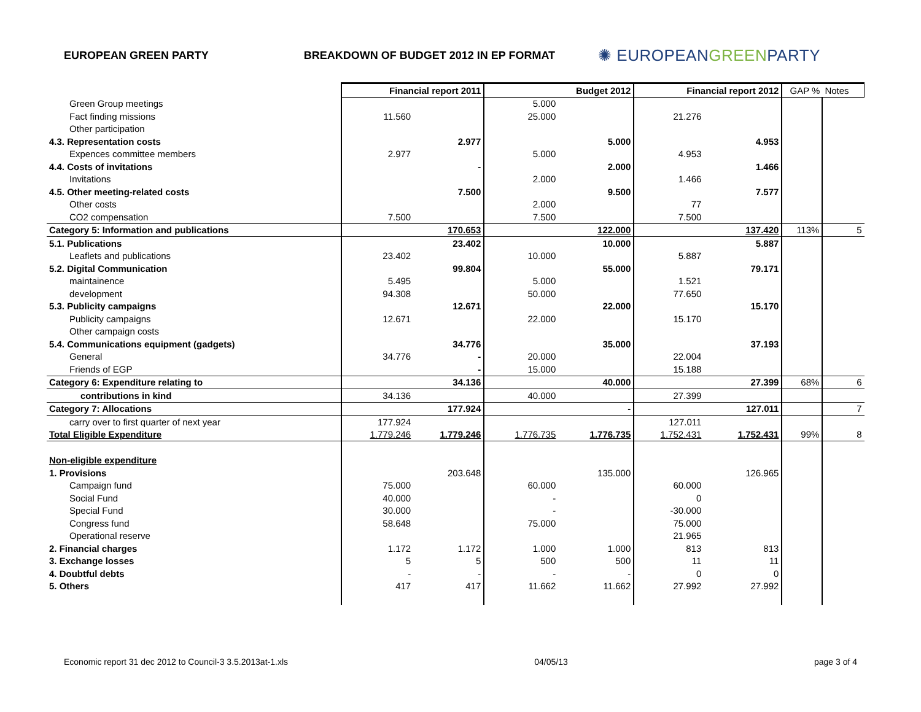EUROPEAN GREEN PARTY BREAKDOWN OF BUDGET 2012 IN EP FORMAT
✺ EUROPEANGREENPARTY
| | Financial report 2011 | | Budget 2012 | | Financial report 2012 | | GAP % | Notes |
| Green Group meetings | | | 5.000 | | | | | |
| Fact finding missions | 11.560 | | 25.000 | | 21.276 | | | |
| Other participation | | | | | | | | |
| 4.3. Representation costs | | 2.977 | | 5.000 | | 4.953 | | |
| Expences committee members | 2.977 | | 5.000 | | 4.953 | | | |
| 4.4. Costs of invitations | | - | | 2.000 | | 1.466 | | |
| Invitations | | | 2.000 | | 1.466 | | | |
| 4.5. Other meeting-related costs | | 7.500 | | 9.500 | | 7.577 | | |
| Other costs | | | 2.000 | | 77 | | | |
| CO2 compensation | 7.500 | | 7.500 | | 7.500 | | | |
| Category 5: Information and publications | | 170.653 | | 122.000 | | 137.420 | 113% | 5 |
| 5.1. Publications | | 23.402 | | 10.000 | | 5.887 | | |
| Leaflets and publications | 23.402 | | 10.000 | | 5.887 | | | |
| 5.2. Digital Communication | | 99.804 | | 55.000 | | 79.171 | | |
| maintainence | 5.495 | | 5.000 | | 1.521 | | | |
| development | 94.308 | | 50.000 | | 77.650 | | | |
| 5.3. Publicity campaigns | | 12.671 | | 22.000 | | 15.170 | | |
| Publicity campaigns | 12.671 | | 22.000 | | 15.170 | | | |
| Other campaign costs | | | | | | | | |
| 5.4. Communications equipment (gadgets) | | 34.776 | | 35.000 | | 37.193 | | |
| General | 34.776 | - | 20.000 | | 22.004 | | | |
| Friends of EGP | | - | 15.000 | | 15.188 | | | |
| Category 6: Expenditure relating to | | 34.136 | | 40.000 | | 27.399 | 68% | 6 |
| contributions in kind | 34.136 | | 40.000 | | 27.399 | | | |
| Category 7: Allocations | | 177.924 | | - | | 127.011 | | 7 |
| carry over to first quarter of next year | 177.924 | | | | 127.011 | | | |
| Total Eligible Expenditure | 1.779.246 | 1.779.246 | 1.776.735 | 1.776.735 | 1.752.431 | 1.752.431 | 99% | 8 |
| Non-eligible expenditure | | | | | | | | |
| 1. Provisions | | 203.648 | | 135.000 | | 126.965 | | |
| Campaign fund | 75.000 | | 60.000 | | 60.000 | | | |
| Social Fund | 40.000 | | - | | 0 | | | |
| Special Fund | 30.000 | | - | | -30.000 | | | |
| Congress fund | 58.648 | | 75.000 | | 75.000 | | | |
| Operational reserve | | | | | 21.965 | | | |
| 2. Financial charges | 1.172 | 1.172 | 1.000 | 1.000 | 813 | 813 | | |
| 3. Exchange losses | 5 | 5 | 500 | 500 | 11 | 11 | | |
| 4. Doubtful debts | - | - | - | - | 0 | 0 | | |
| 5. Others | 417 | 417 | 11.662 | 11.662 | 27.992 | 27.992 | | |
Economic report 31 dec 2012 to Council-3 3.5.2013at-1.xls 04/05/13 page 3 of 4